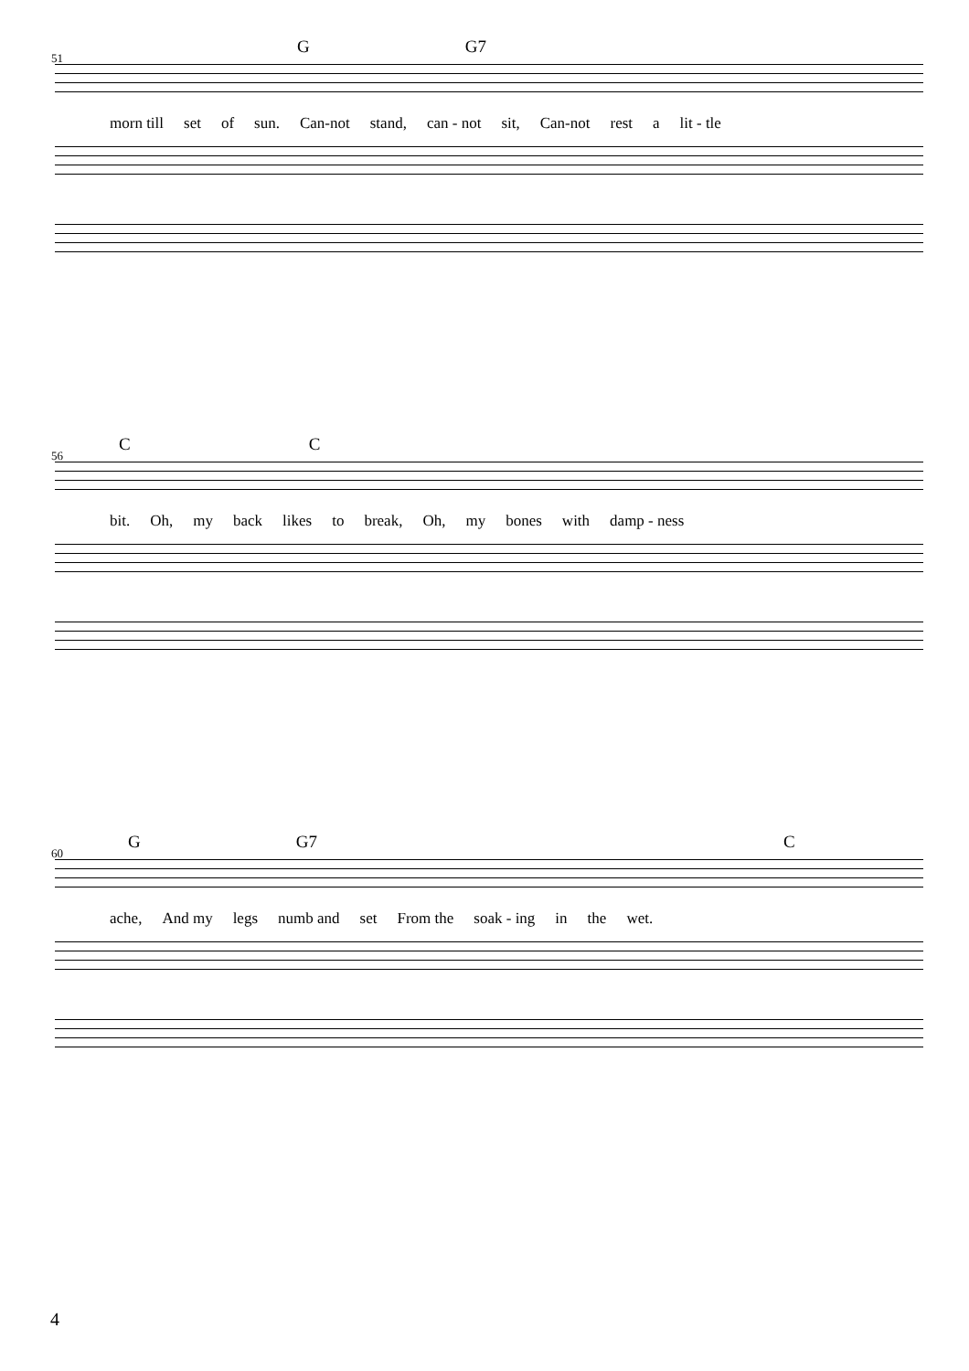G G7
51
morn till set of sun. Can-not stand, can - not sit, Can-not rest a lit - tle
C C
56
bit. Oh, my back likes to break, Oh, my bones with damp - ness
G G7 C
60
ache, And my legs numb and set From the soak - ing in the wet.
4